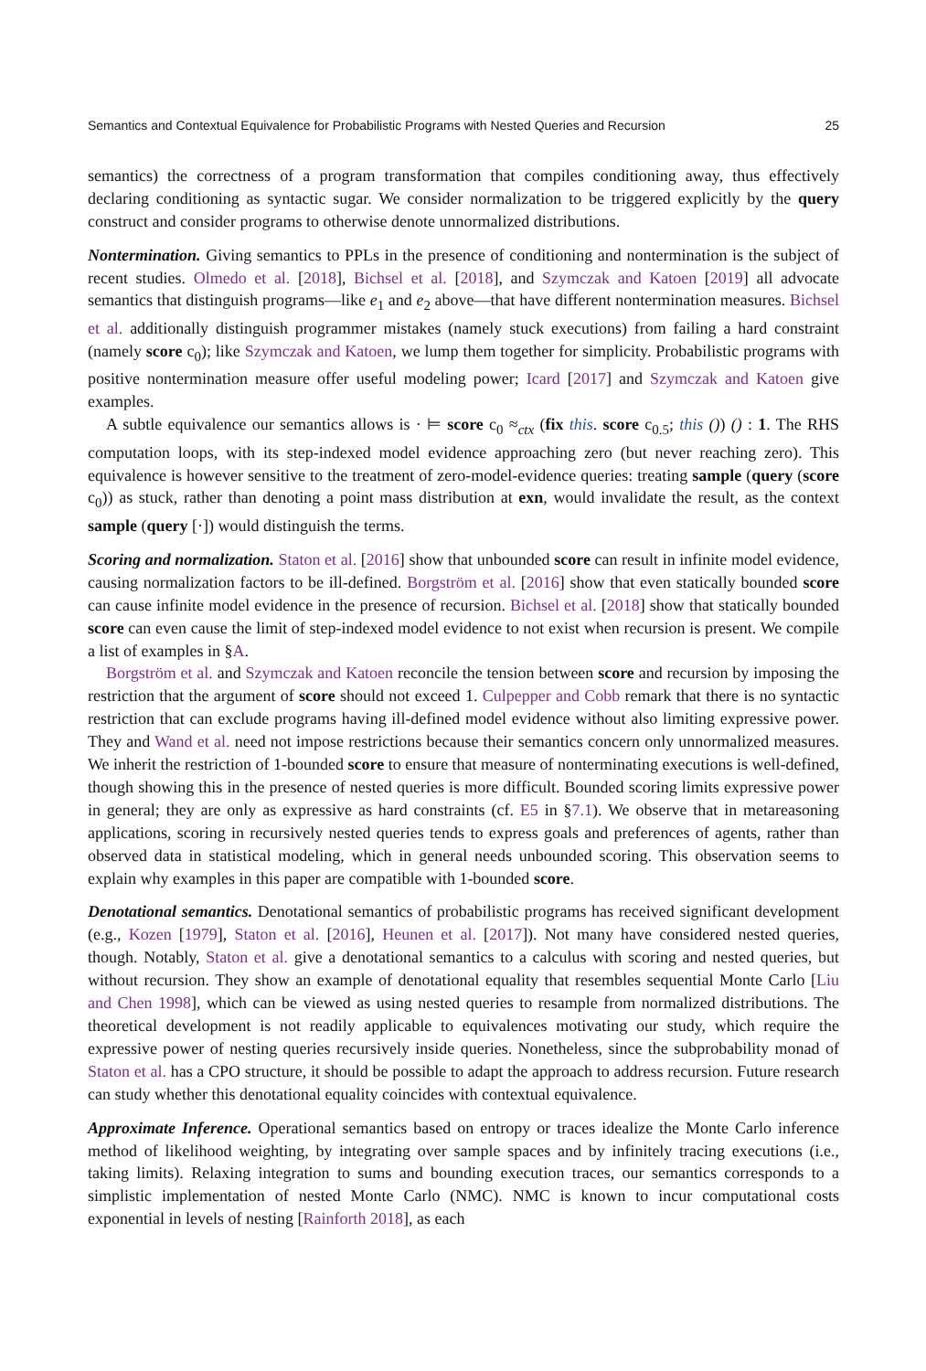Semantics and Contextual Equivalence for Probabilistic Programs with Nested Queries and Recursion 25
semantics) the correctness of a program transformation that compiles conditioning away, thus effectively declaring conditioning as syntactic sugar. We consider normalization to be triggered explicitly by the query construct and consider programs to otherwise denote unnormalized distributions.
Nontermination. Giving semantics to PPLs in the presence of conditioning and nontermination is the subject of recent studies. Olmedo et al. [2018], Bichsel et al. [2018], and Szymczak and Katoen [2019] all advocate semantics that distinguish programs—like e<sub>1</sub> and e<sub>2</sub> above—that have different nontermination measures. Bichsel et al. additionally distinguish programmer mistakes (namely stuck executions) from failing a hard constraint (namely score c<sub>0</sub>); like Szymczak and Katoen, we lump them together for simplicity. Probabilistic programs with positive nontermination measure offer useful modeling power; Icard [2017] and Szymczak and Katoen give examples.
A subtle equivalence our semantics allows is · ⊨ score c<sub>0</sub> ≈<sub>ctx</sub> (fix this. score c<sub>0.5</sub>; this ()) () : 1. The RHS computation loops, with its step-indexed model evidence approaching zero (but never reaching zero). This equivalence is however sensitive to the treatment of zero-model-evidence queries: treating sample (query (score c<sub>0</sub>)) as stuck, rather than denoting a point mass distribution at exn, would invalidate the result, as the context sample (query [·]) would distinguish the terms.
Scoring and normalization. Staton et al. [2016] show that unbounded score can result in infinite model evidence, causing normalization factors to be ill-defined. Borgström et al. [2016] show that even statically bounded score can cause infinite model evidence in the presence of recursion. Bichsel et al. [2018] show that statically bounded score can even cause the limit of step-indexed model evidence to not exist when recursion is present. We compile a list of examples in §A.
Borgström et al. and Szymczak and Katoen reconcile the tension between score and recursion by imposing the restriction that the argument of score should not exceed 1. Culpepper and Cobb remark that there is no syntactic restriction that can exclude programs having ill-defined model evidence without also limiting expressive power. They and Wand et al. need not impose restrictions because their semantics concern only unnormalized measures. We inherit the restriction of 1-bounded score to ensure that measure of nonterminating executions is well-defined, though showing this in the presence of nested queries is more difficult. Bounded scoring limits expressive power in general; they are only as expressive as hard constraints (cf. E5 in §7.1). We observe that in metareasoning applications, scoring in recursively nested queries tends to express goals and preferences of agents, rather than observed data in statistical modeling, which in general needs unbounded scoring. This observation seems to explain why examples in this paper are compatible with 1-bounded score.
Denotational semantics. Denotational semantics of probabilistic programs has received significant development (e.g., Kozen [1979], Staton et al. [2016], Heunen et al. [2017]). Not many have considered nested queries, though. Notably, Staton et al. give a denotational semantics to a calculus with scoring and nested queries, but without recursion. They show an example of denotational equality that resembles sequential Monte Carlo [Liu and Chen 1998], which can be viewed as using nested queries to resample from normalized distributions. The theoretical development is not readily applicable to equivalences motivating our study, which require the expressive power of nesting queries recursively inside queries. Nonetheless, since the subprobability monad of Staton et al. has a CPO structure, it should be possible to adapt the approach to address recursion. Future research can study whether this denotational equality coincides with contextual equivalence.
Approximate Inference. Operational semantics based on entropy or traces idealize the Monte Carlo inference method of likelihood weighting, by integrating over sample spaces and by infinitely tracing executions (i.e., taking limits). Relaxing integration to sums and bounding execution traces, our semantics corresponds to a simplistic implementation of nested Monte Carlo (NMC). NMC is known to incur computational costs exponential in levels of nesting [Rainforth 2018], as each